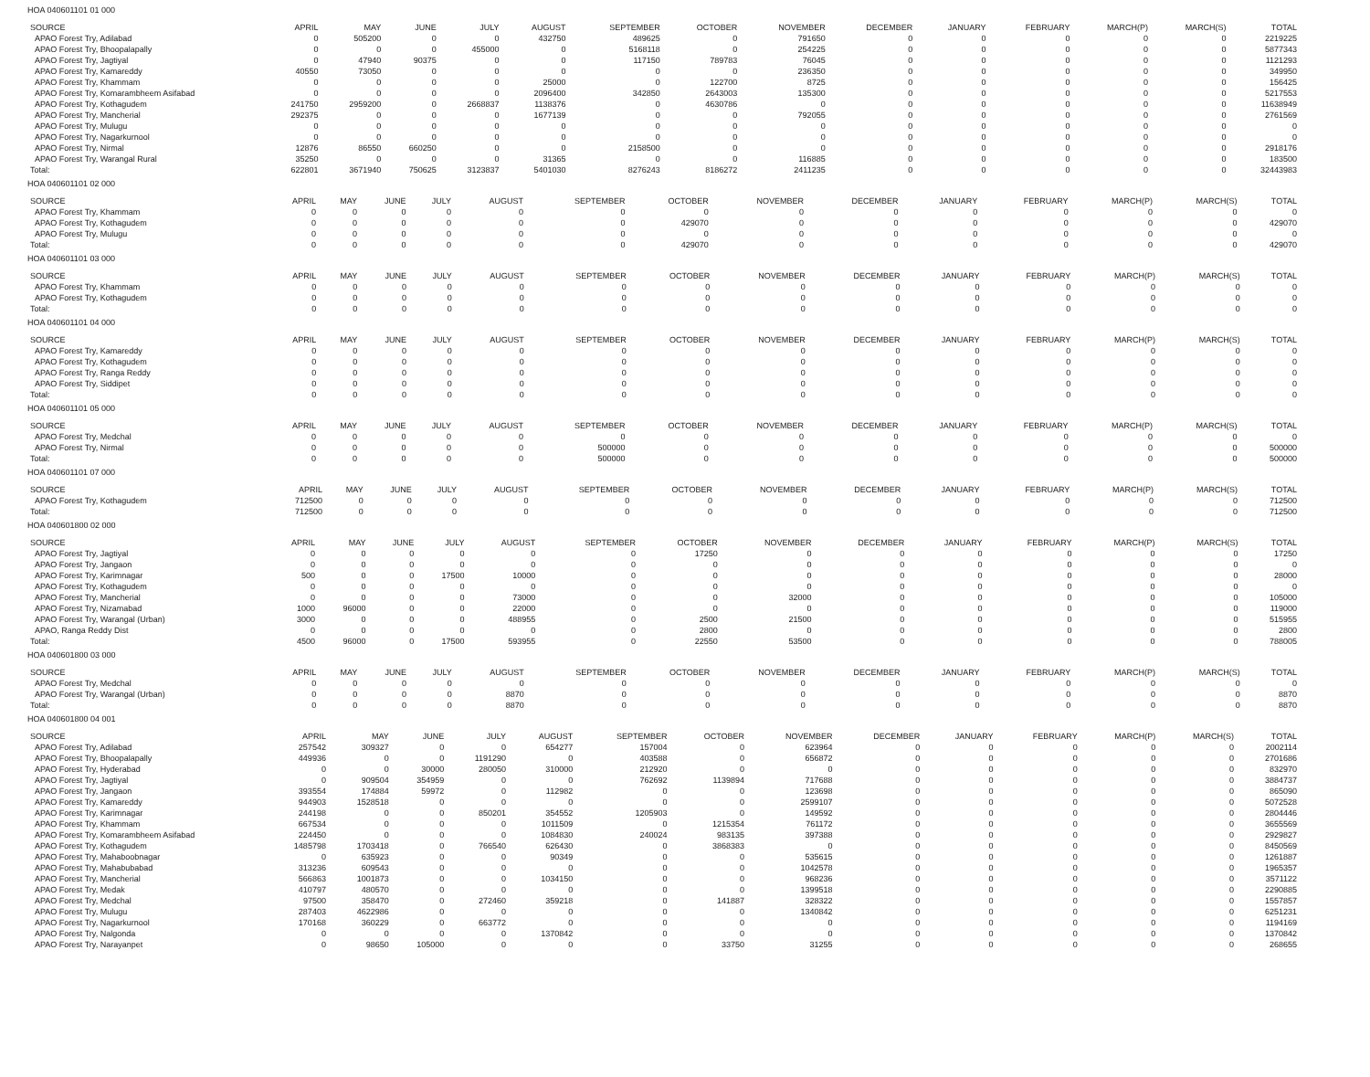HOA 040601101 01 000
| SOURCE | APRIL | MAY | JUNE | JULY | AUGUST | SEPTEMBER | OCTOBER | NOVEMBER | DECEMBER | JANUARY | FEBRUARY | MARCH(P) | MARCH(S) | TOTAL |
| --- | --- | --- | --- | --- | --- | --- | --- | --- | --- | --- | --- | --- | --- | --- |
| APAO Forest Try, Adilabad | 0 | 505200 | 0 | 0 | 432750 | 489625 | 0 | 791650 | 0 | 0 | 0 | 0 | 0 | 2219225 |
| APAO Forest Try, Bhoopalapally | 0 | 0 | 0 | 455000 | 0 | 5168118 | 0 | 254225 | 0 | 0 | 0 | 0 | 0 | 5877343 |
| APAO Forest Try, Jagtiyal | 0 | 47940 | 90375 | 0 | 0 | 117150 | 789783 | 76045 | 0 | 0 | 0 | 0 | 0 | 1121293 |
| APAO Forest Try, Kamareddy | 40550 | 73050 | 0 | 0 | 0 | 0 | 0 | 236350 | 0 | 0 | 0 | 0 | 0 | 349950 |
| APAO Forest Try, Khammam | 0 | 0 | 0 | 0 | 25000 | 0 | 122700 | 8725 | 0 | 0 | 0 | 0 | 0 | 156425 |
| APAO Forest Try, Komarambheem Asifabad | 0 | 0 | 0 | 0 | 2096400 | 342850 | 2643003 | 135300 | 0 | 0 | 0 | 0 | 0 | 5217553 |
| APAO Forest Try, Kothagudem | 241750 | 2959200 | 0 | 2668837 | 1138376 | 0 | 4630786 | 0 | 0 | 0 | 0 | 0 | 0 | 11638949 |
| APAO Forest Try, Mancherial | 292375 | 0 | 0 | 0 | 1677139 | 0 | 0 | 792055 | 0 | 0 | 0 | 0 | 0 | 2761569 |
| APAO Forest Try, Mulugu | 0 | 0 | 0 | 0 | 0 | 0 | 0 | 0 | 0 | 0 | 0 | 0 | 0 | 0 |
| APAO Forest Try, Nagarkurnool | 0 | 0 | 0 | 0 | 0 | 0 | 0 | 0 | 0 | 0 | 0 | 0 | 0 | 0 |
| APAO Forest Try, Nirmal | 12876 | 86550 | 660250 | 0 | 0 | 2158500 | 0 | 0 | 0 | 0 | 0 | 0 | 0 | 2918176 |
| APAO Forest Try, Warangal Rural | 35250 | 0 | 0 | 0 | 31365 | 0 | 0 | 116885 | 0 | 0 | 0 | 0 | 0 | 183500 |
| Total: | 622801 | 3671940 | 750625 | 3123837 | 5401030 | 8276243 | 8186272 | 2411235 | 0 | 0 | 0 | 0 | 0 | 32443983 |
HOA 040601101 02 000
| SOURCE | APRIL | MAY | JUNE | JULY | AUGUST | SEPTEMBER | OCTOBER | NOVEMBER | DECEMBER | JANUARY | FEBRUARY | MARCH(P) | MARCH(S) | TOTAL |
| --- | --- | --- | --- | --- | --- | --- | --- | --- | --- | --- | --- | --- | --- | --- |
| APAO Forest Try, Khammam | 0 | 0 | 0 | 0 | 0 | 0 | 0 | 0 | 0 | 0 | 0 | 0 | 0 | 0 |
| APAO Forest Try, Kothagudem | 0 | 0 | 0 | 0 | 0 | 0 | 429070 | 0 | 0 | 0 | 0 | 0 | 0 | 429070 |
| APAO Forest Try, Mulugu | 0 | 0 | 0 | 0 | 0 | 0 | 0 | 0 | 0 | 0 | 0 | 0 | 0 | 0 |
| Total: | 0 | 0 | 0 | 0 | 0 | 0 | 429070 | 0 | 0 | 0 | 0 | 0 | 0 | 429070 |
HOA 040601101 03 000
| SOURCE | APRIL | MAY | JUNE | JULY | AUGUST | SEPTEMBER | OCTOBER | NOVEMBER | DECEMBER | JANUARY | FEBRUARY | MARCH(P) | MARCH(S) | TOTAL |
| --- | --- | --- | --- | --- | --- | --- | --- | --- | --- | --- | --- | --- | --- | --- |
| APAO Forest Try, Khammam | 0 | 0 | 0 | 0 | 0 | 0 | 0 | 0 | 0 | 0 | 0 | 0 | 0 | 0 |
| APAO Forest Try, Kothagudem | 0 | 0 | 0 | 0 | 0 | 0 | 0 | 0 | 0 | 0 | 0 | 0 | 0 | 0 |
| Total: | 0 | 0 | 0 | 0 | 0 | 0 | 0 | 0 | 0 | 0 | 0 | 0 | 0 | 0 |
HOA 040601101 04 000
| SOURCE | APRIL | MAY | JUNE | JULY | AUGUST | SEPTEMBER | OCTOBER | NOVEMBER | DECEMBER | JANUARY | FEBRUARY | MARCH(P) | MARCH(S) | TOTAL |
| --- | --- | --- | --- | --- | --- | --- | --- | --- | --- | --- | --- | --- | --- | --- |
| APAO Forest Try, Kamareddy | 0 | 0 | 0 | 0 | 0 | 0 | 0 | 0 | 0 | 0 | 0 | 0 | 0 | 0 |
| APAO Forest Try, Kothagudem | 0 | 0 | 0 | 0 | 0 | 0 | 0 | 0 | 0 | 0 | 0 | 0 | 0 | 0 |
| APAO Forest Try, Ranga Reddy | 0 | 0 | 0 | 0 | 0 | 0 | 0 | 0 | 0 | 0 | 0 | 0 | 0 | 0 |
| APAO Forest Try, Siddipet | 0 | 0 | 0 | 0 | 0 | 0 | 0 | 0 | 0 | 0 | 0 | 0 | 0 | 0 |
| Total: | 0 | 0 | 0 | 0 | 0 | 0 | 0 | 0 | 0 | 0 | 0 | 0 | 0 | 0 |
HOA 040601101 05 000
| SOURCE | APRIL | MAY | JUNE | JULY | AUGUST | SEPTEMBER | OCTOBER | NOVEMBER | DECEMBER | JANUARY | FEBRUARY | MARCH(P) | MARCH(S) | TOTAL |
| --- | --- | --- | --- | --- | --- | --- | --- | --- | --- | --- | --- | --- | --- | --- |
| APAO Forest Try, Medchal | 0 | 0 | 0 | 0 | 0 | 0 | 0 | 0 | 0 | 0 | 0 | 0 | 0 | 0 |
| APAO Forest Try, Nirmal | 0 | 0 | 0 | 0 | 0 | 500000 | 0 | 0 | 0 | 0 | 0 | 0 | 0 | 500000 |
| Total: | 0 | 0 | 0 | 0 | 0 | 500000 | 0 | 0 | 0 | 0 | 0 | 0 | 0 | 500000 |
HOA 040601101 07 000
| SOURCE | APRIL | MAY | JUNE | JULY | AUGUST | SEPTEMBER | OCTOBER | NOVEMBER | DECEMBER | JANUARY | FEBRUARY | MARCH(P) | MARCH(S) | TOTAL |
| --- | --- | --- | --- | --- | --- | --- | --- | --- | --- | --- | --- | --- | --- | --- |
| APAO Forest Try, Kothagudem | 712500 | 0 | 0 | 0 | 0 | 0 | 0 | 0 | 0 | 0 | 0 | 0 | 0 | 712500 |
| Total: | 712500 | 0 | 0 | 0 | 0 | 0 | 0 | 0 | 0 | 0 | 0 | 0 | 0 | 712500 |
HOA 040601800 02 000
| SOURCE | APRIL | MAY | JUNE | JULY | AUGUST | SEPTEMBER | OCTOBER | NOVEMBER | DECEMBER | JANUARY | FEBRUARY | MARCH(P) | MARCH(S) | TOTAL |
| --- | --- | --- | --- | --- | --- | --- | --- | --- | --- | --- | --- | --- | --- | --- |
| APAO Forest Try, Jagtiyal | 0 | 0 | 0 | 0 | 0 | 0 | 17250 | 0 | 0 | 0 | 0 | 0 | 0 | 17250 |
| APAO Forest Try, Jangaon | 0 | 0 | 0 | 0 | 0 | 0 | 0 | 0 | 0 | 0 | 0 | 0 | 0 | 0 |
| APAO Forest Try, Karimnagar | 500 | 0 | 0 | 17500 | 10000 | 0 | 0 | 0 | 0 | 0 | 0 | 0 | 0 | 28000 |
| APAO Forest Try, Kothagudem | 0 | 0 | 0 | 0 | 0 | 0 | 0 | 0 | 0 | 0 | 0 | 0 | 0 | 0 |
| APAO Forest Try, Mancherial | 0 | 0 | 0 | 0 | 73000 | 0 | 0 | 32000 | 0 | 0 | 0 | 0 | 0 | 105000 |
| APAO Forest Try, Nizamabad | 1000 | 96000 | 0 | 0 | 22000 | 0 | 0 | 0 | 0 | 0 | 0 | 0 | 0 | 119000 |
| APAO Forest Try, Warangal (Urban) | 3000 | 0 | 0 | 0 | 488955 | 0 | 2500 | 21500 | 0 | 0 | 0 | 0 | 0 | 515955 |
| APAO, Ranga Reddy Dist | 0 | 0 | 0 | 0 | 0 | 0 | 2800 | 0 | 0 | 0 | 0 | 0 | 0 | 2800 |
| Total: | 4500 | 96000 | 0 | 17500 | 593955 | 0 | 22550 | 53500 | 0 | 0 | 0 | 0 | 0 | 788005 |
HOA 040601800 03 000
| SOURCE | APRIL | MAY | JUNE | JULY | AUGUST | SEPTEMBER | OCTOBER | NOVEMBER | DECEMBER | JANUARY | FEBRUARY | MARCH(P) | MARCH(S) | TOTAL |
| --- | --- | --- | --- | --- | --- | --- | --- | --- | --- | --- | --- | --- | --- | --- |
| APAO Forest Try, Medchal | 0 | 0 | 0 | 0 | 0 | 0 | 0 | 0 | 0 | 0 | 0 | 0 | 0 | 0 |
| APAO Forest Try, Warangal (Urban) | 0 | 0 | 0 | 0 | 8870 | 0 | 0 | 0 | 0 | 0 | 0 | 0 | 0 | 8870 |
| Total: | 0 | 0 | 0 | 0 | 8870 | 0 | 0 | 0 | 0 | 0 | 0 | 0 | 0 | 8870 |
HOA 040601800 04 001
| SOURCE | APRIL | MAY | JUNE | JULY | AUGUST | SEPTEMBER | OCTOBER | NOVEMBER | DECEMBER | JANUARY | FEBRUARY | MARCH(P) | MARCH(S) | TOTAL |
| --- | --- | --- | --- | --- | --- | --- | --- | --- | --- | --- | --- | --- | --- | --- |
| APAO Forest Try, Adilabad | 257542 | 309327 | 0 | 0 | 654277 | 157004 | 0 | 623964 | 0 | 0 | 0 | 0 | 0 | 2002114 |
| APAO Forest Try, Bhoopalapally | 449936 | 0 | 0 | 1191290 | 0 | 403588 | 0 | 656872 | 0 | 0 | 0 | 0 | 0 | 2701686 |
| APAO Forest Try, Hyderabad | 0 | 0 | 30000 | 280050 | 310000 | 212920 | 0 | 0 | 0 | 0 | 0 | 0 | 0 | 832970 |
| APAO Forest Try, Jagtiyal | 0 | 909504 | 354959 | 0 | 0 | 762692 | 1139894 | 717688 | 0 | 0 | 0 | 0 | 0 | 3884737 |
| APAO Forest Try, Jangaon | 393554 | 174884 | 59972 | 0 | 112982 | 0 | 0 | 123698 | 0 | 0 | 0 | 0 | 0 | 865090 |
| APAO Forest Try, Kamareddy | 944903 | 1528518 | 0 | 0 | 0 | 0 | 0 | 2599107 | 0 | 0 | 0 | 0 | 0 | 5072528 |
| APAO Forest Try, Karimnagar | 244198 | 0 | 0 | 850201 | 354552 | 1205903 | 0 | 149592 | 0 | 0 | 0 | 0 | 0 | 2804446 |
| APAO Forest Try, Khammam | 667534 | 0 | 0 | 0 | 1011509 | 0 | 1215354 | 761172 | 0 | 0 | 0 | 0 | 0 | 3655569 |
| APAO Forest Try, Komarambheem Asifabad | 224450 | 0 | 0 | 0 | 1084830 | 240024 | 983135 | 397388 | 0 | 0 | 0 | 0 | 0 | 2929827 |
| APAO Forest Try, Kothagudem | 1485798 | 1703418 | 0 | 766540 | 626430 | 0 | 3868383 | 0 | 0 | 0 | 0 | 0 | 0 | 8450569 |
| APAO Forest Try, Mahaboobnagar | 0 | 635923 | 0 | 0 | 90349 | 0 | 0 | 535615 | 0 | 0 | 0 | 0 | 0 | 1261887 |
| APAO Forest Try, Mahabubabad | 313236 | 609543 | 0 | 0 | 0 | 0 | 0 | 1042578 | 0 | 0 | 0 | 0 | 0 | 1965357 |
| APAO Forest Try, Mancherial | 566863 | 1001873 | 0 | 0 | 1034150 | 0 | 0 | 968236 | 0 | 0 | 0 | 0 | 0 | 3571122 |
| APAO Forest Try, Medak | 410797 | 480570 | 0 | 0 | 0 | 0 | 0 | 1399518 | 0 | 0 | 0 | 0 | 0 | 2290885 |
| APAO Forest Try, Medchal | 97500 | 358470 | 0 | 272460 | 359218 | 0 | 141887 | 328322 | 0 | 0 | 0 | 0 | 0 | 1557857 |
| APAO Forest Try, Mulugu | 287403 | 4622986 | 0 | 0 | 0 | 0 | 0 | 1340842 | 0 | 0 | 0 | 0 | 0 | 6251231 |
| APAO Forest Try, Nagarkurnool | 170168 | 360229 | 0 | 663772 | 0 | 0 | 0 | 0 | 0 | 0 | 0 | 0 | 0 | 1194169 |
| APAO Forest Try, Nalgonda | 0 | 0 | 0 | 0 | 1370842 | 0 | 0 | 0 | 0 | 0 | 0 | 0 | 0 | 1370842 |
| APAO Forest Try, Narayanpet | 0 | 98650 | 105000 | 0 | 0 | 0 | 33750 | 31255 | 0 | 0 | 0 | 0 | 0 | 268655 |